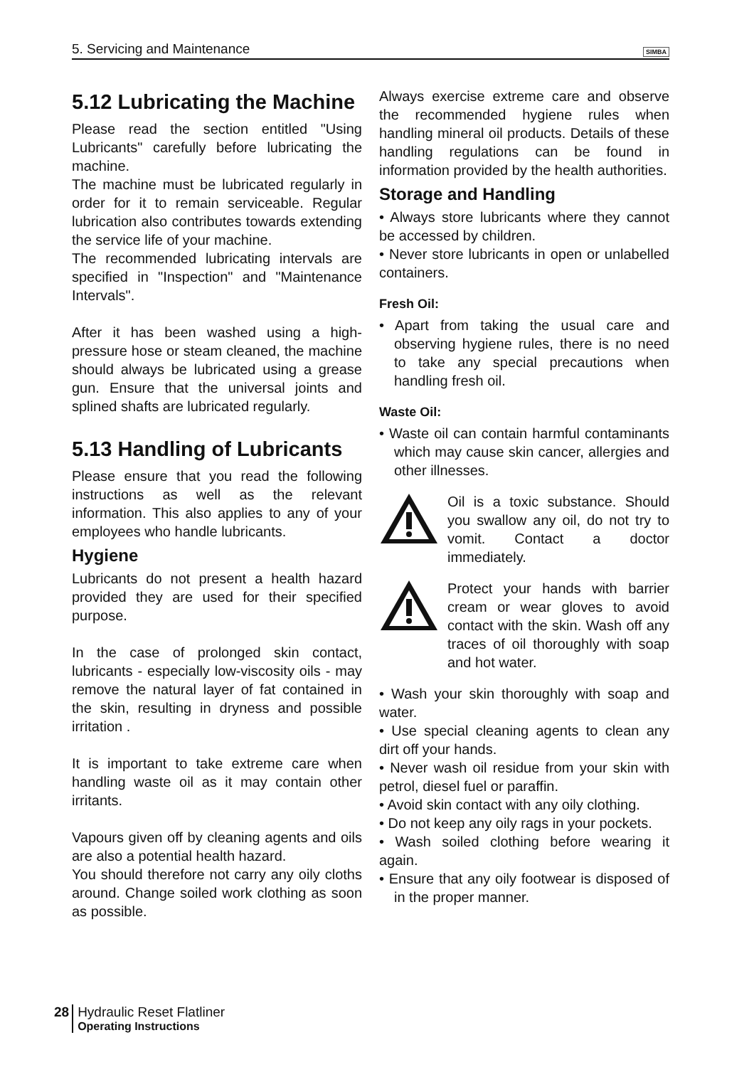5. Servicing and Maintenance SIMBA
5.12 Lubricating the Machine
Please read the section entitled "Using Lubricants" carefully before lubricating the machine.
The machine must be lubricated regularly in order for it to remain serviceable. Regular lubrication also contributes towards extending the service life of your machine.
The recommended lubricating intervals are specified in "Inspection" and "Maintenance Intervals".
After it has been washed using a high-pressure hose or steam cleaned, the machine should always be lubricated using a grease gun. Ensure that the universal joints and splined shafts are lubricated regularly.
5.13 Handling of Lubricants
Please ensure that you read the following instructions as well as the relevant information. This also applies to any of your employees who handle lubricants.
Hygiene
Lubricants do not present a health hazard provided they are used for their specified purpose.
In the case of prolonged skin contact, lubricants - especially low-viscosity oils - may remove the natural layer of fat contained in the skin, resulting in dryness and possible irritation .
It is important to take extreme care when handling waste oil as it may contain other irritants.
Vapours given off by cleaning agents and oils are also a potential health hazard.
You should therefore not carry any oily cloths around. Change soiled work clothing as soon as possible.
Always exercise extreme care and observe the recommended hygiene rules when handling mineral oil products. Details of these handling regulations can be found in information provided by the health authorities.
Storage and Handling
• Always store lubricants where they cannot be accessed by children.
• Never store lubricants in open or unlabelled containers.
Fresh Oil:
• Apart from taking the usual care and observing hygiene rules, there is no need to take any special precautions when handling fresh oil.
Waste Oil:
• Waste oil can contain harmful contaminants which may cause skin cancer, allergies and other illnesses.
Oil is a toxic substance. Should you swallow any oil, do not try to vomit. Contact a doctor immediately.
Protect your hands with barrier cream or wear gloves to avoid contact with the skin. Wash off any traces of oil thoroughly with soap and hot water.
• Wash your skin thoroughly with soap and water.
• Use special cleaning agents to clean any dirt off your hands.
• Never wash oil residue from your skin with petrol, diesel fuel or paraffin.
• Avoid skin contact with any oily clothing.
• Do not keep any oily rags in your pockets.
• Wash soiled clothing before wearing it again.
• Ensure that any oily footwear is disposed of in the proper manner.
28 Hydraulic Reset Flatliner
Operating Instructions